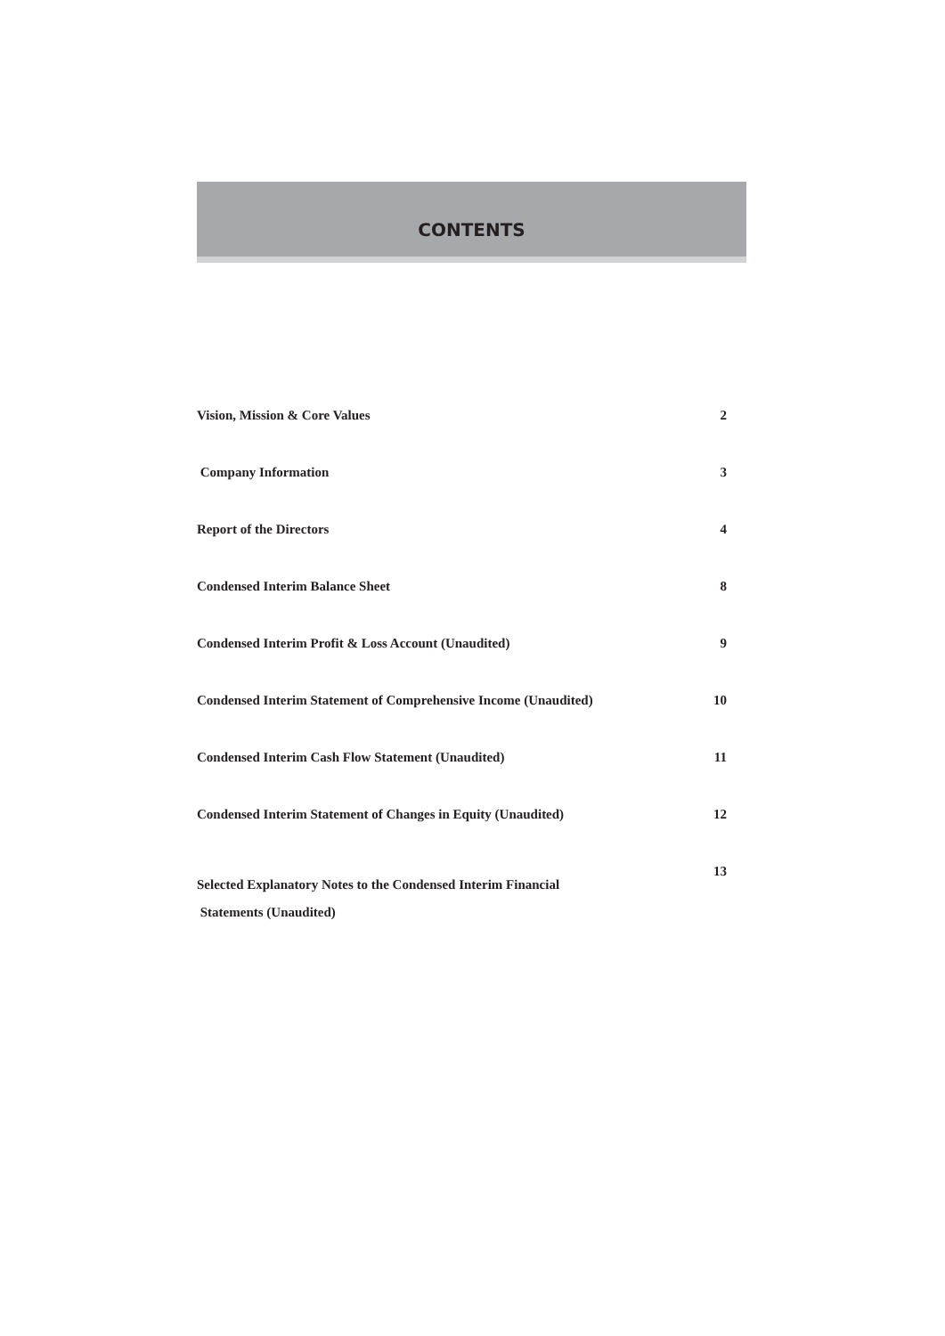CONTENTS
Vision, Mission & Core Values 2
Company Information 3
Report of the Directors 4
Condensed Interim Balance Sheet 8
Condensed Interim Profit & Loss Account (Unaudited) 9
Condensed Interim Statement of Comprehensive Income (Unaudited) 10
Condensed Interim Cash Flow Statement (Unaudited) 11
Condensed Interim Statement of Changes in Equity (Unaudited) 12
Selected Explanatory Notes to the Condensed Interim Financial
Statements (Unaudited) 13